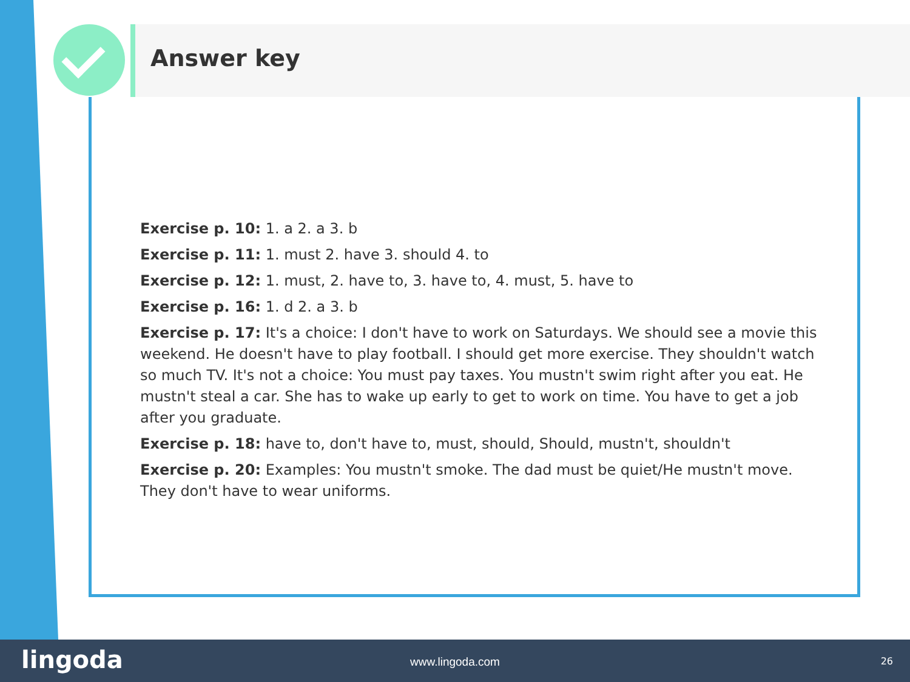Answer key
Exercise p. 10: 1. a 2. a 3. b
Exercise p. 11: 1. must 2. have 3. should 4. to
Exercise p. 12: 1. must, 2. have to, 3. have to, 4. must, 5. have to
Exercise p. 16: 1. d 2. a 3. b
Exercise p. 17: It's a choice: I don't have to work on Saturdays. We should see a movie this weekend. He doesn't have to play football. I should get more exercise. They shouldn't watch so much TV. It's not a choice: You must pay taxes. You mustn't swim right after you eat. He mustn't steal a car. She has to wake up early to get to work on time. You have to get a job after you graduate.
Exercise p. 18: have to, don't have to, must, should, Should, mustn't, shouldn't
Exercise p. 20: Examples: You mustn't smoke. The dad must be quiet/He mustn't move. They don't have to wear uniforms.
lingoda
www.lingoda.com 26